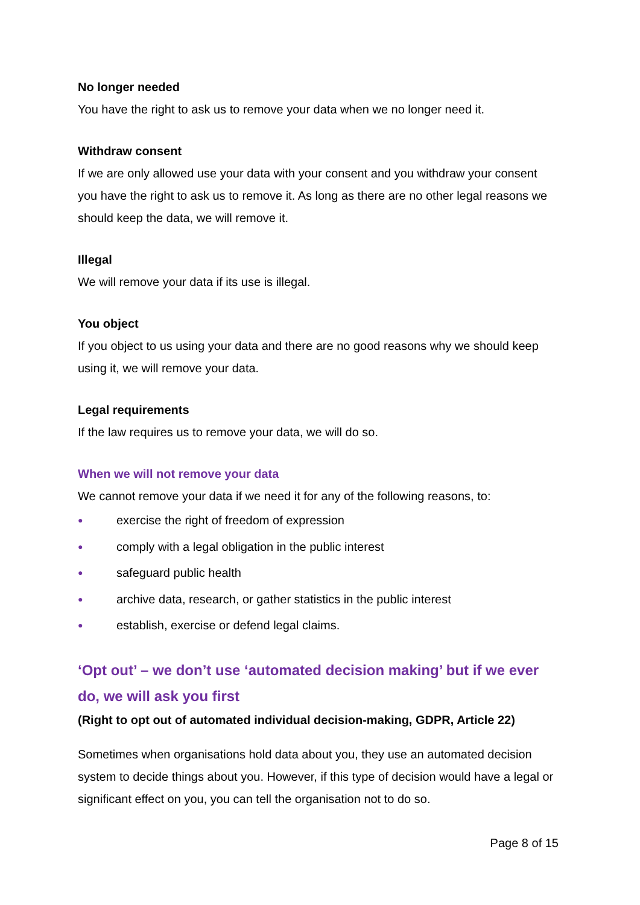No longer needed
You have the right to ask us to remove your data when we no longer need it.
Withdraw consent
If we are only allowed use your data with your consent and you withdraw your consent you have the right to ask us to remove it. As long as there are no other legal reasons we should keep the data, we will remove it.
Illegal
We will remove your data if its use is illegal.
You object
If you object to us using your data and there are no good reasons why we should keep using it, we will remove your data.
Legal requirements
If the law requires us to remove your data, we will do so.
When we will not remove your data
We cannot remove your data if we need it for any of the following reasons, to:
● exercise the right of freedom of expression
● comply with a legal obligation in the public interest
● safeguard public health
● archive data, research, or gather statistics in the public interest
● establish, exercise or defend legal claims.
‘Opt out’ – we don’t use ‘automated decision making’ but if we ever do, we will ask you first
(Right to opt out of automated individual decision-making, GDPR, Article 22)
Sometimes when organisations hold data about you, they use an automated decision system to decide things about you. However, if this type of decision would have a legal or significant effect on you, you can tell the organisation not to do so.
Page 8 of 15